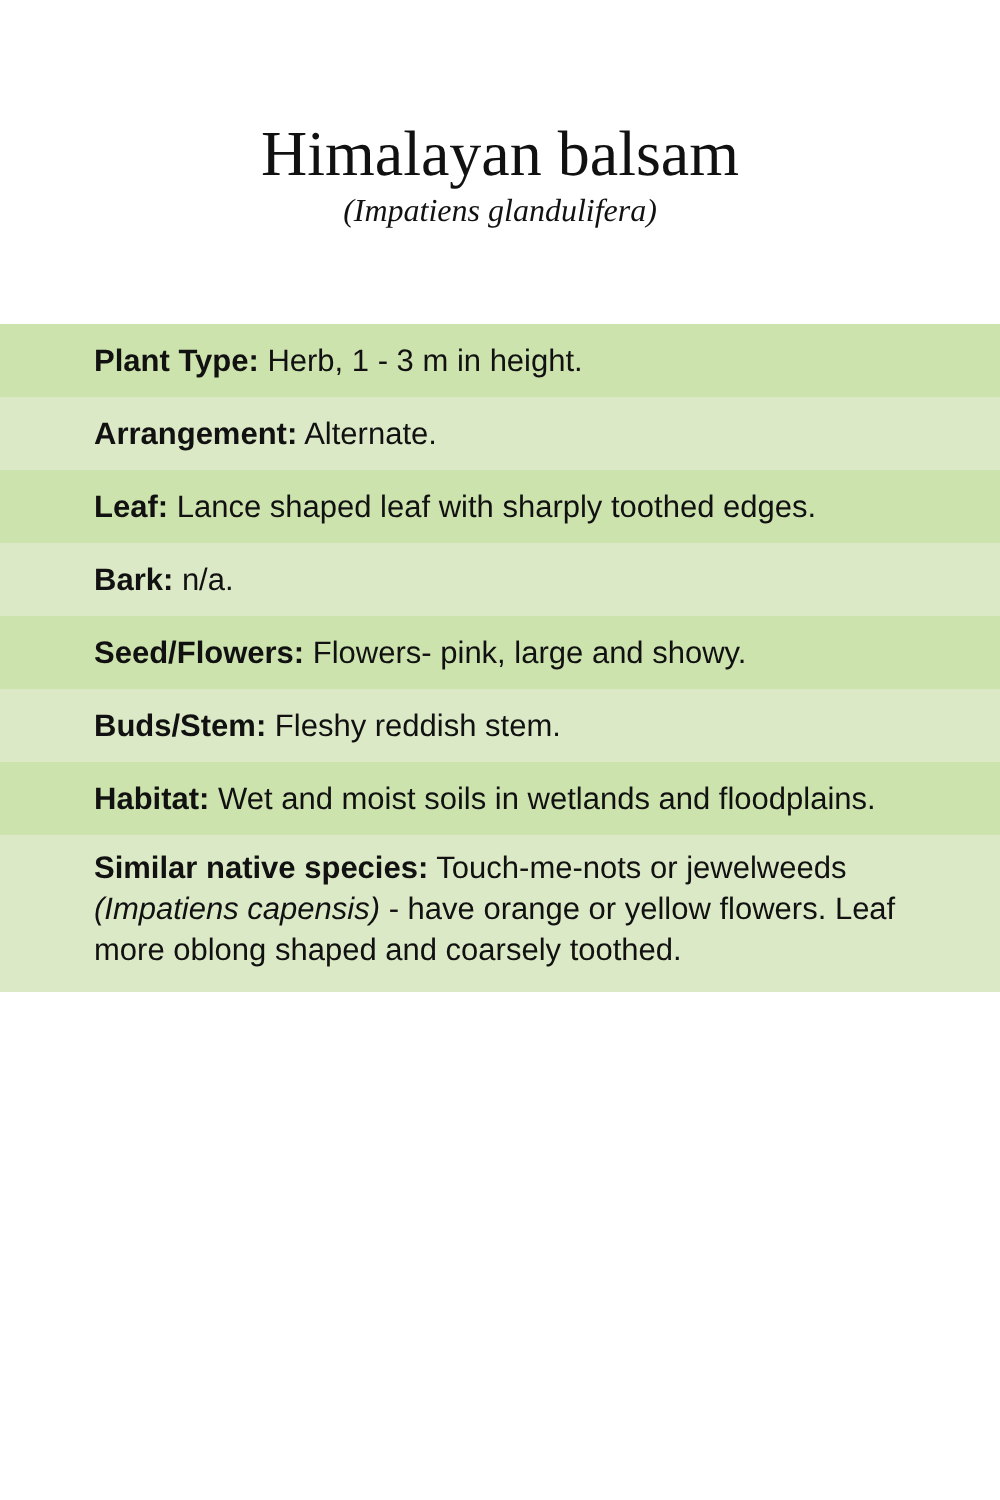Himalayan balsam
(Impatiens glandulifera)
Plant Type: Herb, 1 - 3 m in height.
Arrangement: Alternate.
Leaf: Lance shaped leaf with sharply toothed edges.
Bark: n/a.
Seed/Flowers: Flowers- pink, large and showy.
Buds/Stem: Fleshy reddish stem.
Habitat: Wet and moist soils in wetlands and floodplains.
Similar native species: Touch-me-nots or jewelweeds (Impatiens capensis) - have orange or yellow flowers. Leaf more oblong shaped and coarsely toothed.